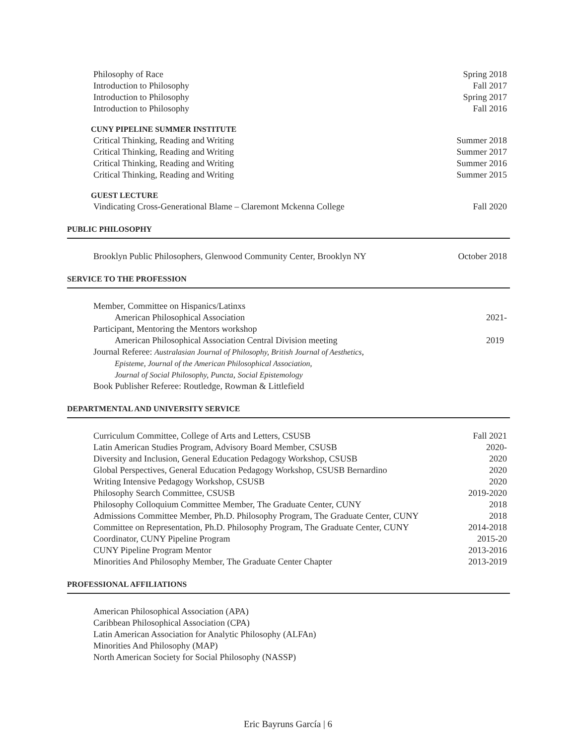Philosophy of Race Spring 2018
Introduction to Philosophy Fall 2017
Introduction to Philosophy Spring 2017
Introduction to Philosophy Fall 2016
CUNY PIPELINE SUMMER INSTITUTE
Critical Thinking, Reading and Writing Summer 2018
Critical Thinking, Reading and Writing Summer 2017
Critical Thinking, Reading and Writing Summer 2016
Critical Thinking, Reading and Writing Summer 2015
GUEST LECTURE
Vindicating Cross-Generational Blame – Claremont Mckenna College Fall 2020
PUBLIC PHILOSOPHY
Brooklyn Public Philosophers, Glenwood Community Center, Brooklyn NY October 2018
SERVICE TO THE PROFESSION
Member, Committee on Hispanics/Latinxs
American Philosophical Association 2021-
Participant, Mentoring the Mentors workshop
American Philosophical Association Central Division meeting 2019
Journal Referee: Australasian Journal of Philosophy, British Journal of Aesthetics,
Episteme, Journal of the American Philosophical Association,
Journal of Social Philosophy, Puncta, Social Epistemology
Book Publisher Referee: Routledge, Rowman & Littlefield
DEPARTMENTAL AND UNIVERSITY SERVICE
Curriculum Committee, College of Arts and Letters, CSUSB Fall 2021
Latin American Studies Program, Advisory Board Member, CSUSB 2020-
Diversity and Inclusion, General Education Pedagogy Workshop, CSUSB 2020
Global Perspectives, General Education Pedagogy Workshop, CSUSB Bernardino 2020
Writing Intensive Pedagogy Workshop, CSUSB 2020
Philosophy Search Committee, CSUSB 2019-2020
Philosophy Colloquium Committee Member, The Graduate Center, CUNY 2018
Admissions Committee Member, Ph.D. Philosophy Program, The Graduate Center, CUNY 2018
Committee on Representation, Ph.D. Philosophy Program, The Graduate Center, CUNY 2014-2018
Coordinator, CUNY Pipeline Program 2015-20
CUNY Pipeline Program Mentor 2013-2016
Minorities And Philosophy Member, The Graduate Center Chapter 2013-2019
PROFESSIONAL AFFILIATIONS
American Philosophical Association (APA)
Caribbean Philosophical Association (CPA)
Latin American Association for Analytic Philosophy (ALFAn)
Minorities And Philosophy (MAP)
North American Society for Social Philosophy (NASSP)
Eric Bayruns García | 6